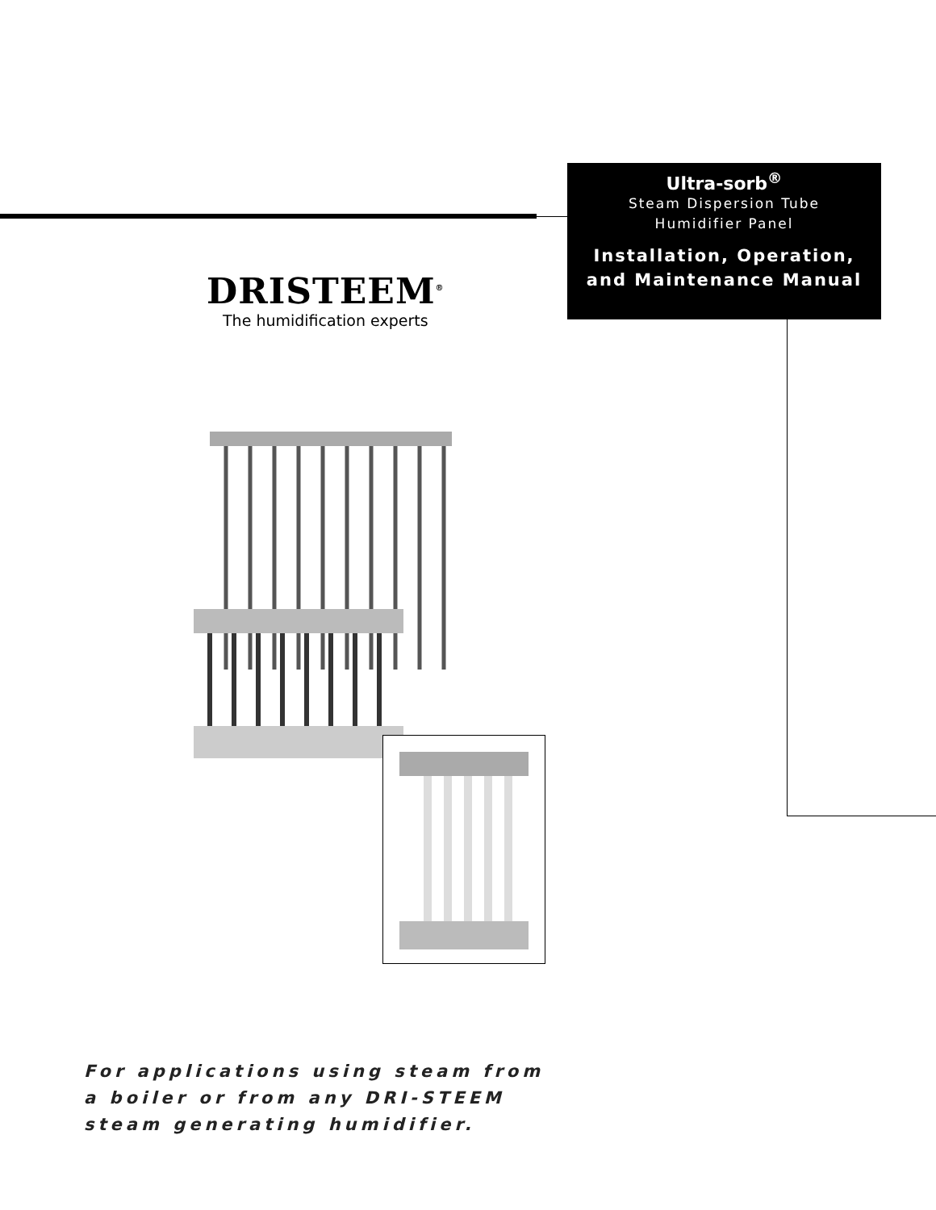Ultra-sorb<sup>®</sup>
Steam Dispersion Tube
Humidifier Panel
Installation, Operation,
and Maintenance Manual
DRISTEEM<sup>®</sup>
The humidification experts
For applications using steam from
a boiler or from any DRI-STEEM
steam generating humidifier.